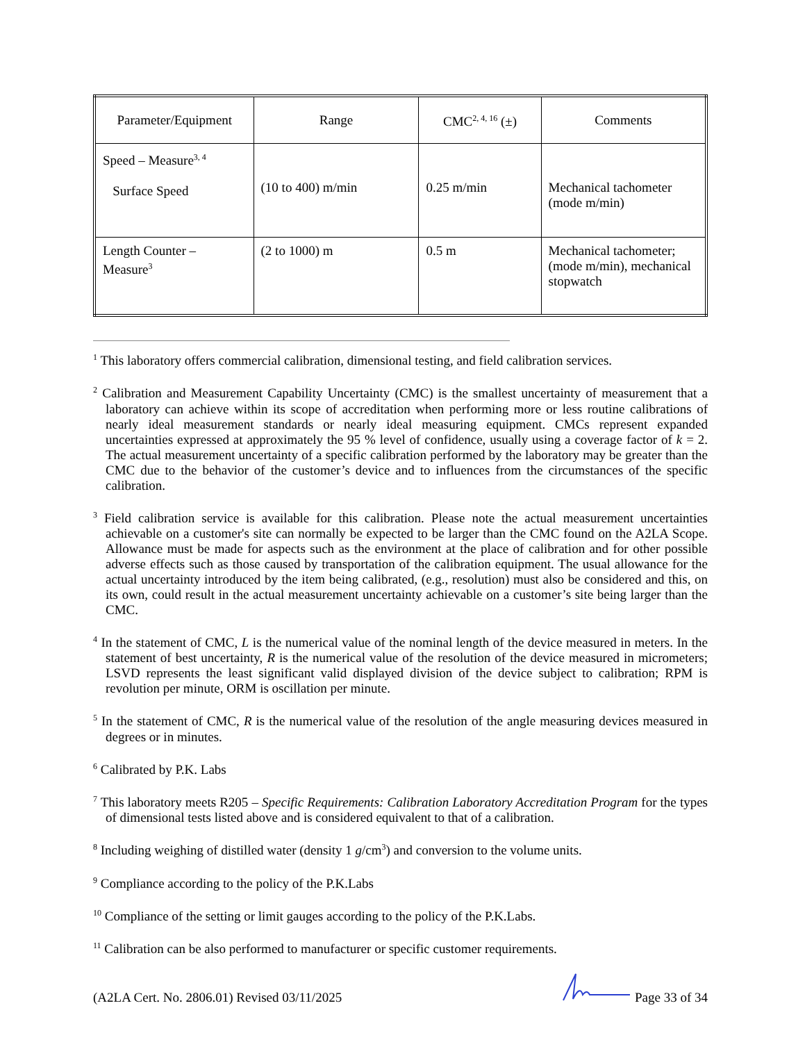| Parameter/Equipment | Range | CMC<sup>2, 4, 16</sup> (±) | Comments |
| --- | --- | --- | --- |
| Speed – Measure<sup>3, 4</sup> Surface Speed | (10 to 400) m/min | 0.25 m/min | Mechanical tachometer (mode m/min) |
| Length Counter – Measure<sup>3</sup> | (2 to 1000) m | 0.5 m | Mechanical tachometer; (mode m/min), mechanical stopwatch |
<sup>1</sup> This laboratory offers commercial calibration, dimensional testing, and field calibration services.
<sup>2</sup> Calibration and Measurement Capability Uncertainty (CMC) is the smallest uncertainty of measurement that a laboratory can achieve within its scope of accreditation when performing more or less routine calibrations of nearly ideal measurement standards or nearly ideal measuring equipment. CMCs represent expanded uncertainties expressed at approximately the 95 % level of confidence, usually using a coverage factor of k = 2. The actual measurement uncertainty of a specific calibration performed by the laboratory may be greater than the CMC due to the behavior of the customer’s device and to influences from the circumstances of the specific calibration.
<sup>3</sup> Field calibration service is available for this calibration. Please note the actual measurement uncertainties achievable on a customer's site can normally be expected to be larger than the CMC found on the A2LA Scope. Allowance must be made for aspects such as the environment at the place of calibration and for other possible adverse effects such as those caused by transportation of the calibration equipment. The usual allowance for the actual uncertainty introduced by the item being calibrated, (e.g., resolution) must also be considered and this, on its own, could result in the actual measurement uncertainty achievable on a customer’s site being larger than the CMC.
<sup>4</sup> In the statement of CMC, L is the numerical value of the nominal length of the device measured in meters. In the statement of best uncertainty, R is the numerical value of the resolution of the device measured in micrometers; LSVD represents the least significant valid displayed division of the device subject to calibration; RPM is revolution per minute, ORM is oscillation per minute.
<sup>5</sup> In the statement of CMC, R is the numerical value of the resolution of the angle measuring devices measured in degrees or in minutes.
<sup>6</sup> Calibrated by P.K. Labs
<sup>7</sup> This laboratory meets R205 – Specific Requirements: Calibration Laboratory Accreditation Program for the types of dimensional tests listed above and is considered equivalent to that of a calibration.
<sup>8</sup> Including weighing of distilled water (density 1 g/cm<sup>3</sup>) and conversion to the volume units.
<sup>9</sup> Compliance according to the policy of the P.K.Labs
<sup>10</sup> Compliance of the setting or limit gauges according to the policy of the P.K.Labs.
<sup>11</sup> Calibration can be also performed to manufacturer or specific customer requirements.
(A2LA Cert. No. 2806.01) Revised 03/11/2025 Page 33 of 34